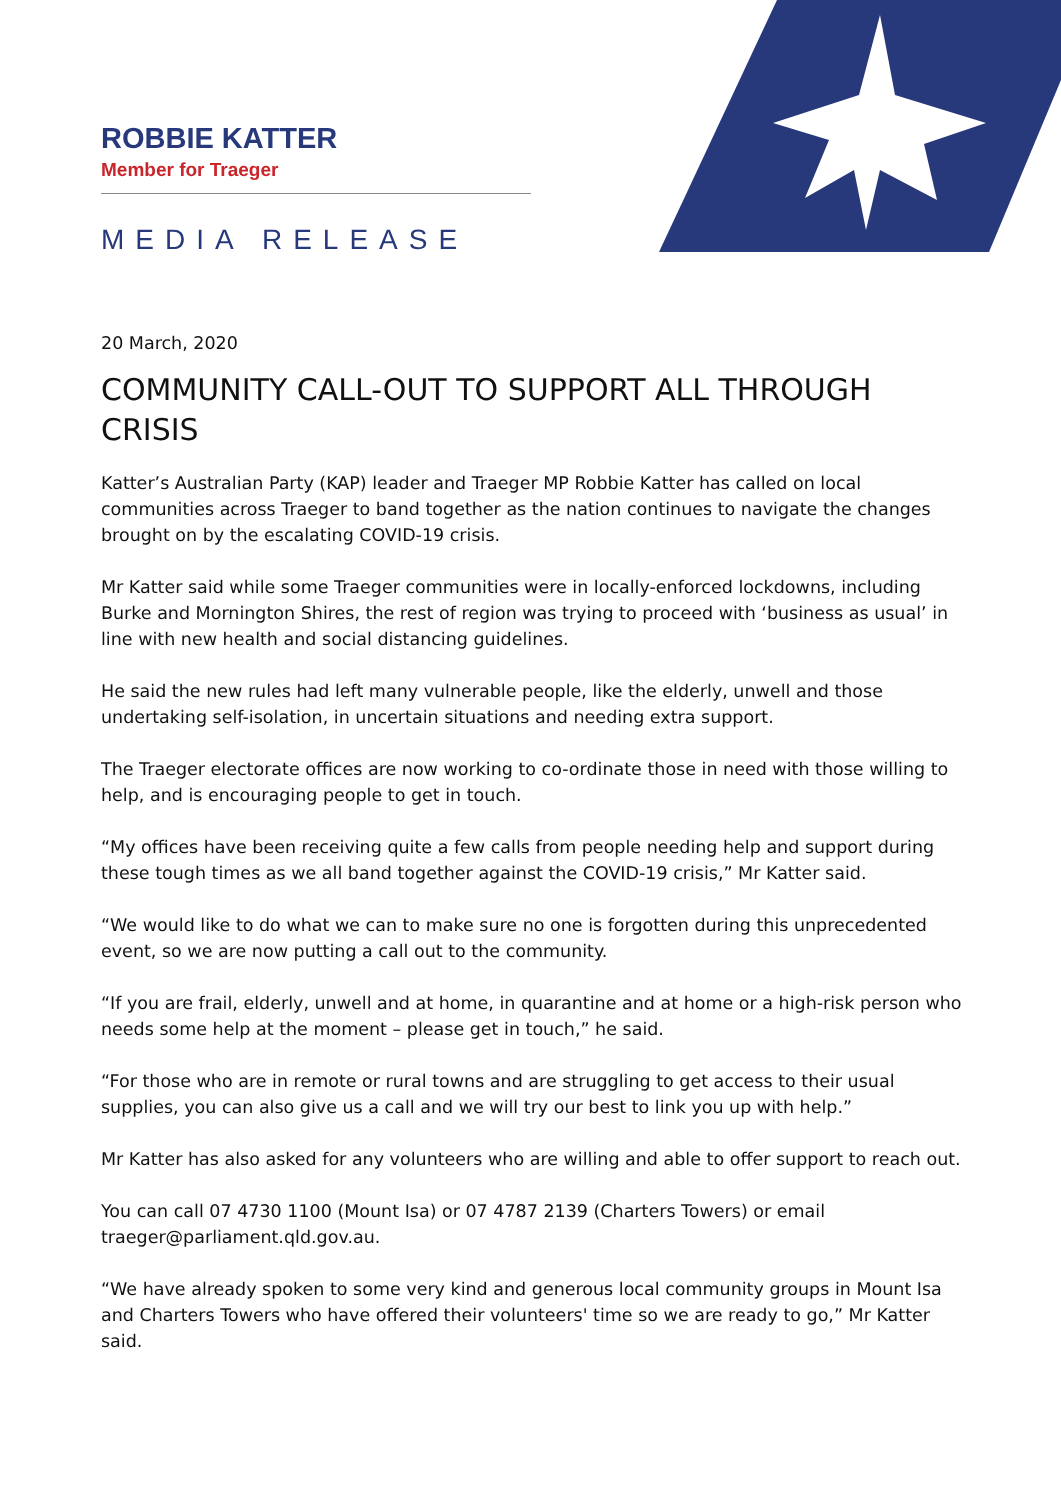ROBBIE KATTER
Member for Traeger
MEDIA RELEASE
20 March, 2020
COMMUNITY CALL-OUT TO SUPPORT ALL THROUGH CRISIS
Katter’s Australian Party (KAP) leader and Traeger MP Robbie Katter has called on local communities across Traeger to band together as the nation continues to navigate the changes brought on by the escalating COVID-19 crisis.
Mr Katter said while some Traeger communities were in locally-enforced lockdowns, including Burke and Mornington Shires, the rest of region was trying to proceed with ‘business as usual’ in line with new health and social distancing guidelines.
He said the new rules had left many vulnerable people, like the elderly, unwell and those undertaking self-isolation, in uncertain situations and needing extra support.
The Traeger electorate offices are now working to co-ordinate those in need with those willing to help, and is encouraging people to get in touch.
“My offices have been receiving quite a few calls from people needing help and support during these tough times as we all band together against the COVID-19 crisis,” Mr Katter said.
“We would like to do what we can to make sure no one is forgotten during this unprecedented event, so we are now putting a call out to the community.
“If you are frail, elderly, unwell and at home, in quarantine and at home or a high-risk person who needs some help at the moment – please get in touch,” he said.
“For those who are in remote or rural towns and are struggling to get access to their usual supplies, you can also give us a call and we will try our best to link you up with help.”
Mr Katter has also asked for any volunteers who are willing and able to offer support to reach out.
You can call 07 4730 1100 (Mount Isa) or 07 4787 2139 (Charters Towers) or email traeger@parliament.qld.gov.au.
“We have already spoken to some very kind and generous local community groups in Mount Isa and Charters Towers who have offered their volunteers' time so we are ready to go,” Mr Katter said.